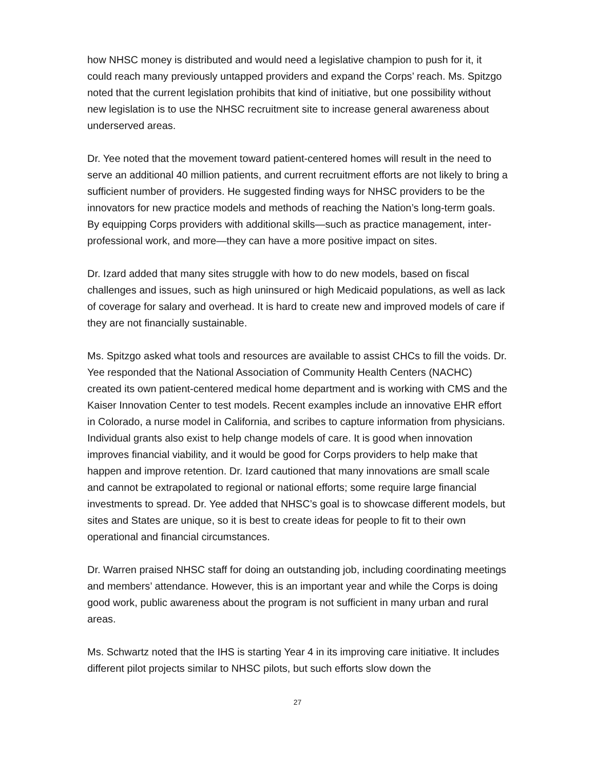how NHSC money is distributed and would need a legislative champion to push for it, it could reach many previously untapped providers and expand the Corps’ reach. Ms. Spitzgo noted that the current legislation prohibits that kind of initiative, but one possibility without new legislation is to use the NHSC recruitment site to increase general awareness about underserved areas.
Dr. Yee noted that the movement toward patient-centered homes will result in the need to serve an additional 40 million patients, and current recruitment efforts are not likely to bring a sufficient number of providers. He suggested finding ways for NHSC providers to be the innovators for new practice models and methods of reaching the Nation’s long-term goals. By equipping Corps providers with additional skills—such as practice management, inter-professional work, and more—they can have a more positive impact on sites.
Dr. Izard added that many sites struggle with how to do new models, based on fiscal challenges and issues, such as high uninsured or high Medicaid populations, as well as lack of coverage for salary and overhead. It is hard to create new and improved models of care if they are not financially sustainable.
Ms. Spitzgo asked what tools and resources are available to assist CHCs to fill the voids. Dr. Yee responded that the National Association of Community Health Centers (NACHC) created its own patient-centered medical home department and is working with CMS and the Kaiser Innovation Center to test models. Recent examples include an innovative EHR effort in Colorado, a nurse model in California, and scribes to capture information from physicians. Individual grants also exist to help change models of care. It is good when innovation improves financial viability, and it would be good for Corps providers to help make that happen and improve retention. Dr. Izard cautioned that many innovations are small scale and cannot be extrapolated to regional or national efforts; some require large financial investments to spread. Dr. Yee added that NHSC’s goal is to showcase different models, but sites and States are unique, so it is best to create ideas for people to fit to their own operational and financial circumstances.
Dr. Warren praised NHSC staff for doing an outstanding job, including coordinating meetings and members’ attendance. However, this is an important year and while the Corps is doing good work, public awareness about the program is not sufficient in many urban and rural areas.
Ms. Schwartz noted that the IHS is starting Year 4 in its improving care initiative. It includes different pilot projects similar to NHSC pilots, but such efforts slow down the
27